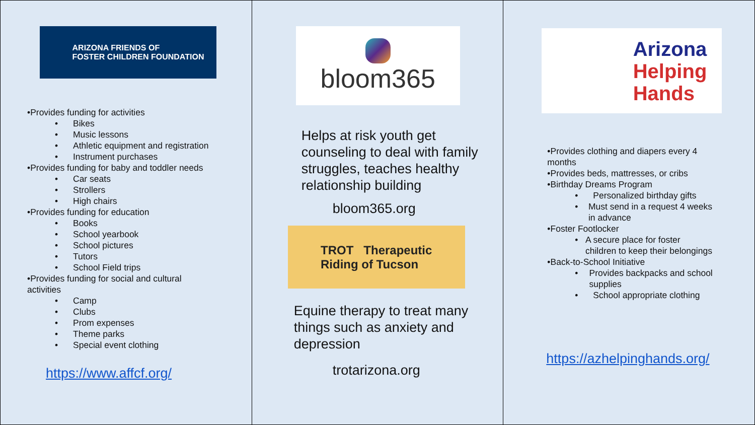ARIZONA FRIENDS OF
FOSTER CHILDREN FOUNDATION
•Provides funding for activities
• Bikes
• Music lessons
• Athletic equipment and registration
• Instrument purchases
•Provides funding for baby and toddler needs
• Car seats
• Strollers
• High chairs
•Provides funding for education
• Books
• School yearbook
• School pictures
• Tutors
• School Field trips
•Provides funding for social and cultural
activities
• Camp
• Clubs
• Prom expenses
• Theme parks
• Special event clothing
https://www.affcf.org/
bloom365
Helps at risk youth get counseling to deal with family struggles, teaches healthy relationship building
bloom365.org
TROT Therapeutic
Riding of Tucson
Equine therapy to treat many things such as anxiety and depression
trotarizona.org
Arizona
Helping
Hands
•Provides clothing and diapers every 4 months
•Provides beds, mattresses, or cribs
•Birthday Dreams Program
• Personalized birthday gifts
• Must send in a request 4 weeks in advance
•Foster Footlocker
• A secure place for foster children to keep their belongings
•Back-to-School Initiative
• Provides backpacks and school supplies
• School appropriate clothing
https://azhelpinghands.org/